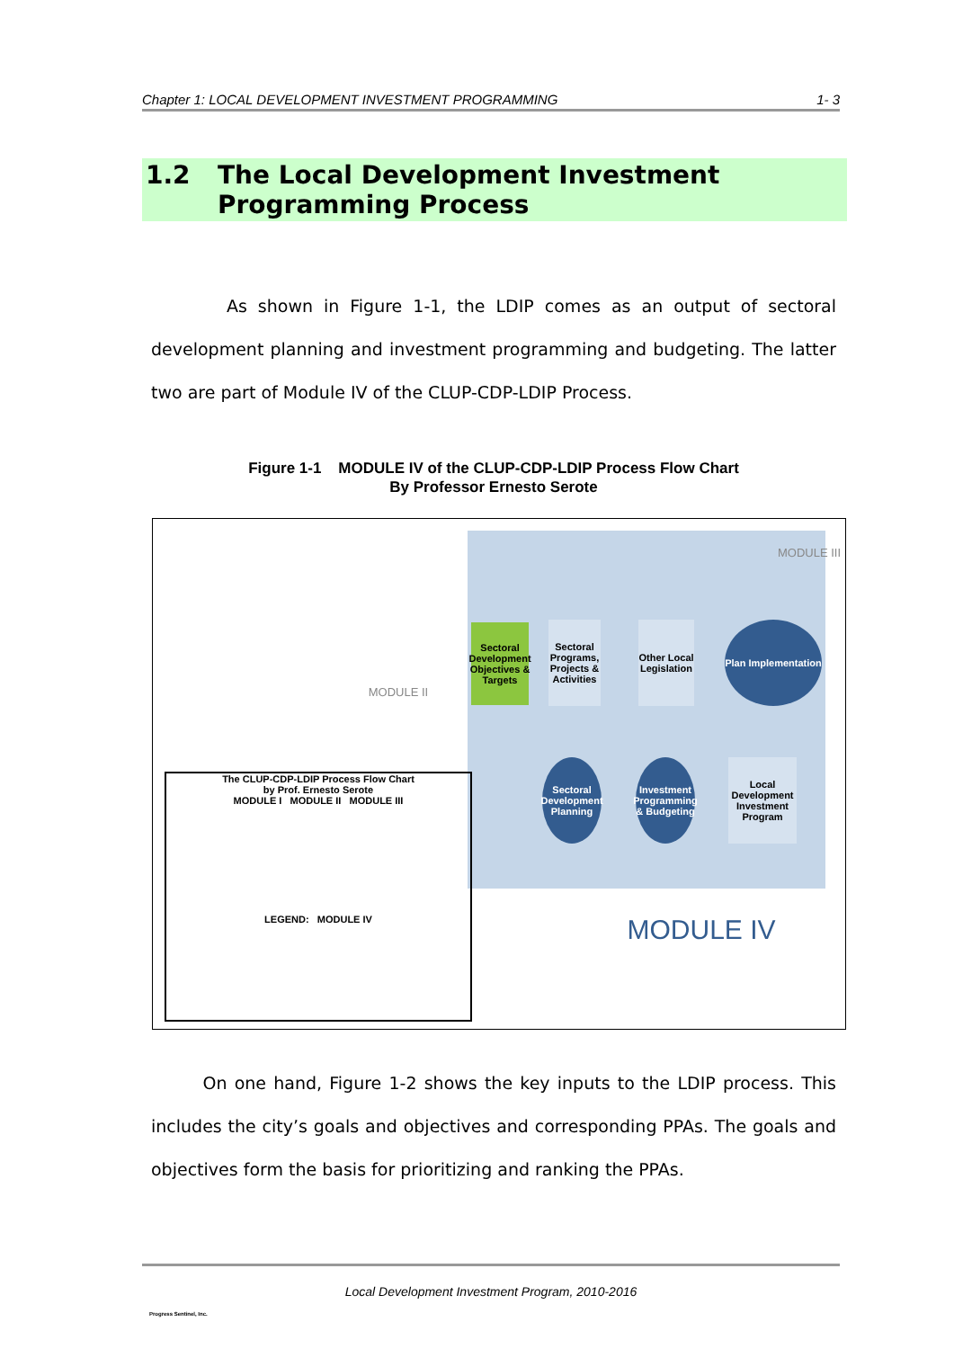Chapter 1: LOCAL DEVELOPMENT INVESTMENT PROGRAMMING 1- 3
1.2 The Local Development Investment
Programming Process
As shown in Figure 1-1, the LDIP comes as an output of sectoral development planning and investment programming and budgeting. The latter two are part of Module IV of the CLUP-CDP-LDIP Process.
Figure 1-1 MODULE IV of the CLUP-CDP-LDIP Process Flow Chart
By Professor Ernesto Serote
MODULE III
MODULE II
Sectoral Development Objectives & Targets
Sectoral Programs, Projects & Activities
Other Local Legislation
Plan Implementation
Sectoral Development Planning
Investment Programming & Budgeting
Local Development Investment Program
The CLUP-CDP-LDIP Process Flow Chart
by Prof. Ernesto Serote
MODULE I MODULE II MODULE III
LEGEND: MODULE IV
MODULE IV
On one hand, Figure 1-2 shows the key inputs to the LDIP process. This includes the city’s goals and objectives and corresponding PPAs. The goals and objectives form the basis for prioritizing and ranking the PPAs.
Progress Sentinel, Inc.
Local Development Investment Program, 2010-2016